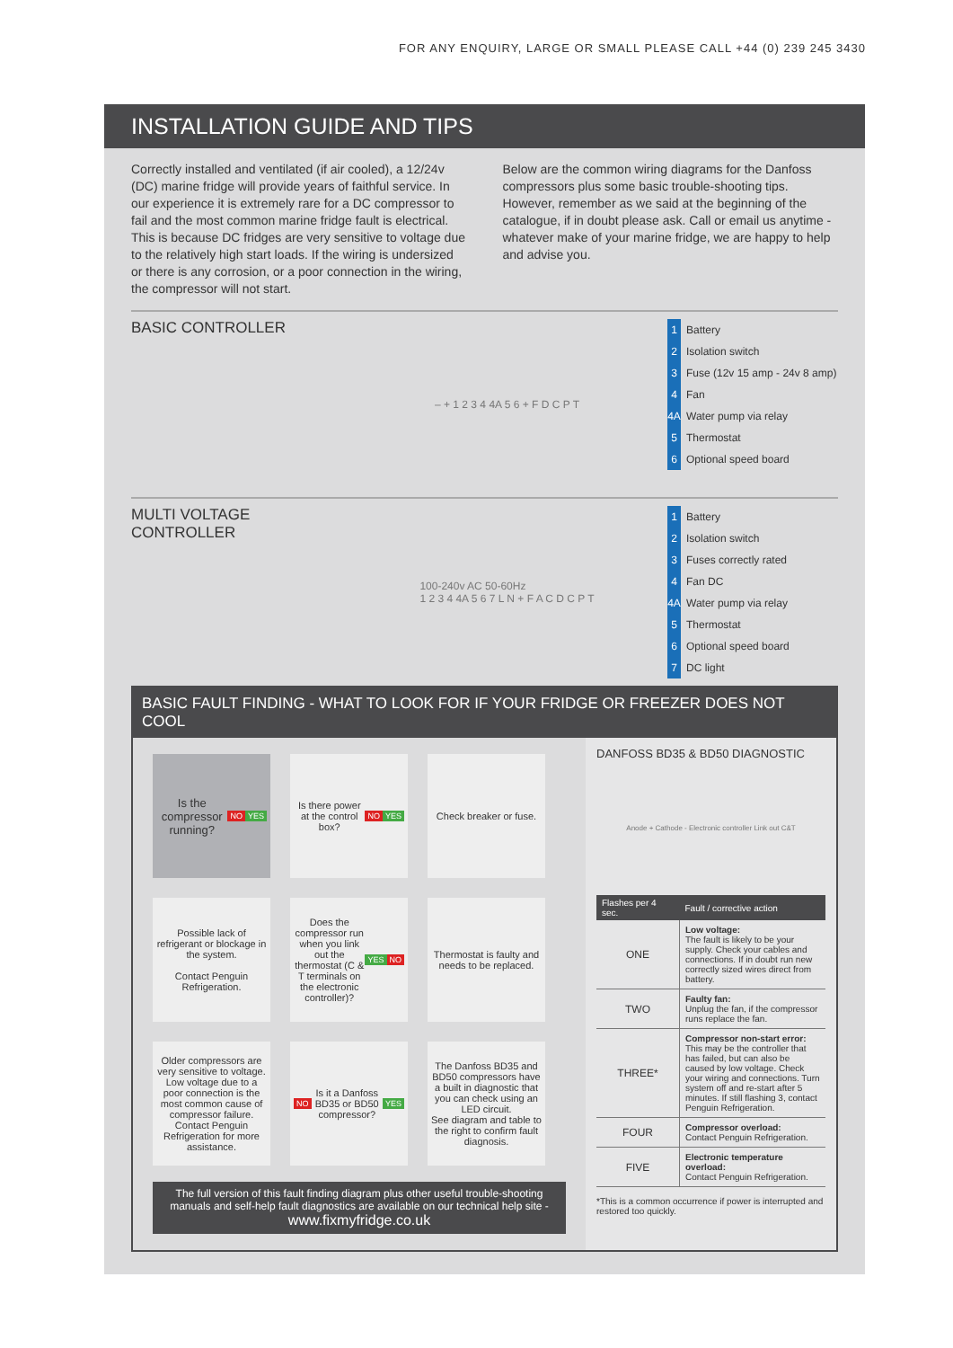FOR ANY ENQUIRY, LARGE OR SMALL PLEASE CALL +44 (0) 239 245 3430
INSTALLATION GUIDE AND TIPS
Correctly installed and ventilated (if air cooled), a 12/24v (DC) marine fridge will provide years of faithful service. In our experience it is extremely rare for a DC compressor to fail and the most common marine fridge fault is electrical. This is because DC fridges are very sensitive to voltage due to the relatively high start loads. If the wiring is undersized or there is any corrosion, or a poor connection in the wiring, the compressor will not start.
Below are the common wiring diagrams for the Danfoss compressors plus some basic trouble-shooting tips. However, remember as we said at the beginning of the catalogue, if in doubt please ask. Call or email us anytime - whatever make of your marine fridge, we are happy to help and advise you.
BASIC CONTROLLER
– + 1 2 3 4 4A 5 6 + F D C P T
1 Battery
2 Isolation switch
3 Fuse (12v 15 amp - 24v 8 amp)
4 Fan
4A Water pump via relay
5 Thermostat
6 Optional speed board
MULTI VOLTAGE CONTROLLER
100-240v AC 50-60Hz
1 2 3 4 4A 5 6 7 L N + F A C D C P T
1 Battery
2 Isolation switch
3 Fuses correctly rated
4 Fan DC
4A Water pump via relay
5 Thermostat
6 Optional speed board
7 DC light
BASIC FAULT FINDING - WHAT TO LOOK FOR IF YOUR FRIDGE OR FREEZER DOES NOT COOL
Is the compressor running? NO YES
Is there power at the control box? NO YES
Check breaker or fuse.
Possible lack of refrigerant or blockage in the system.
Contact Penguin Refrigeration.
Does the compressor run when you link out the thermostat (C & T terminals on the electronic controller)? YES NO
Thermostat is faulty and needs to be replaced.
Older compressors are very sensitive to voltage. Low voltage due to a poor connection is the most common cause of compressor failure.
Contact Penguin Refrigeration for more assistance.
NO Is it a Danfoss BD35 or BD50 compressor? YES
The Danfoss BD35 and BD50 compressors have a built in diagnostic that you can check using an LED circuit.
See diagram and table to the right to confirm fault diagnosis.
The full version of this fault finding diagram plus other useful trouble-shooting manuals and self-help fault diagnostics are available on our technical help site -
www.fixmyfridge.co.uk
DANFOSS BD35 & BD50 DIAGNOSTIC
Anode + Cathode - Electronic controller Link out C&T
| Flashes per 4 sec. | Fault / corrective action |
| --- | --- |
| ONE | Low voltage: The fault is likely to be your supply. Check your cables and connections. If in doubt run new correctly sized wires direct from battery. |
| TWO | Faulty fan: Unplug the fan, if the compressor runs replace the fan. |
| THREE* | Compressor non-start error: This may be the controller that has failed, but can also be caused by low voltage. Check your wiring and connections. Turn system off and re-start after 5 minutes. If still flashing 3, contact Penguin Refrigeration. |
| FOUR | Compressor overload: Contact Penguin Refrigeration. |
| FIVE | Electronic temperature overload: Contact Penguin Refrigeration. |
*This is a common occurrence if power is interrupted and restored too quickly.